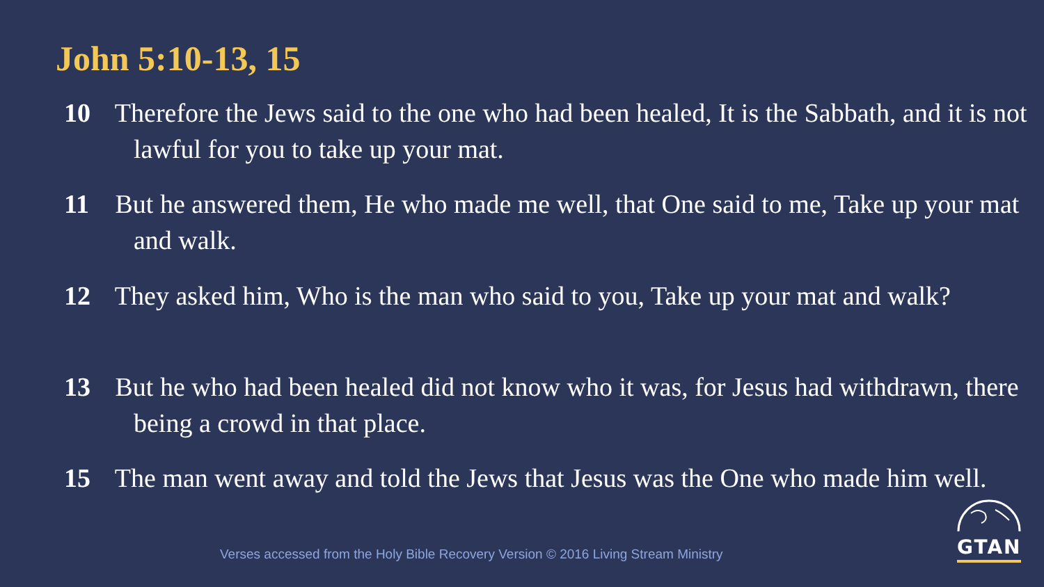John 5:10-13, 15
10 Therefore the Jews said to the one who had been healed, It is the Sabbath, and it is not lawful for you to take up your mat.
11 But he answered them, He who made me well, that One said to me, Take up your mat and walk.
12 They asked him, Who is the man who said to you, Take up your mat and walk?
13 But he who had been healed did not know who it was, for Jesus had withdrawn, there being a crowd in that place.
15 The man went away and told the Jews that Jesus was the One who made him well.
Verses accessed from the Holy Bible Recovery Version © 2016 Living Stream Ministry
GTAN